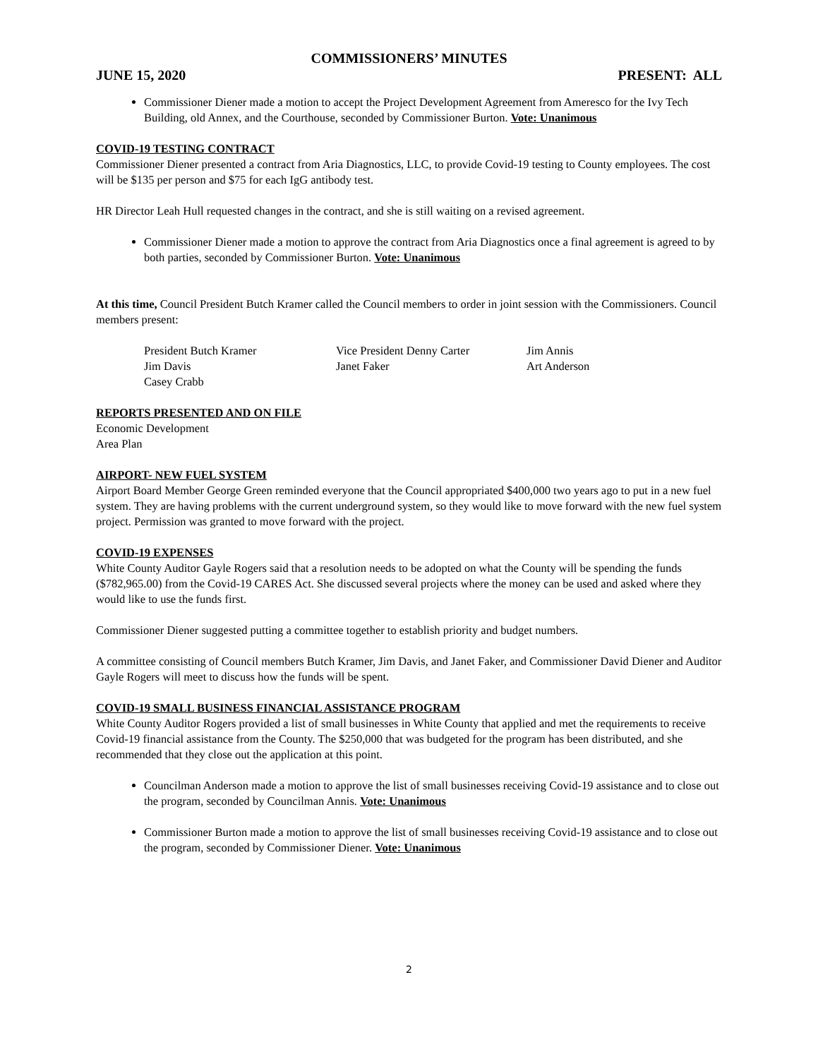COMMISSIONERS’ MINUTES
JUNE 15, 2020 PRESENT: ALL
Commissioner Diener made a motion to accept the Project Development Agreement from Ameresco for the Ivy Tech Building, old Annex, and the Courthouse, seconded by Commissioner Burton. Vote: Unanimous
COVID-19 TESTING CONTRACT
Commissioner Diener presented a contract from Aria Diagnostics, LLC, to provide Covid-19 testing to County employees. The cost will be $135 per person and $75 for each IgG antibody test.
HR Director Leah Hull requested changes in the contract, and she is still waiting on a revised agreement.
Commissioner Diener made a motion to approve the contract from Aria Diagnostics once a final agreement is agreed to by both parties, seconded by Commissioner Burton. Vote: Unanimous
At this time, Council President Butch Kramer called the Council members to order in joint session with the Commissioners. Council members present:
| President Butch Kramer | Vice President Denny Carter | Jim Annis |
| Jim Davis | Janet Faker | Art Anderson |
| Casey Crabb | | |
REPORTS PRESENTED AND ON FILE
Economic Development
Area Plan
AIRPORT- NEW FUEL SYSTEM
Airport Board Member George Green reminded everyone that the Council appropriated $400,000 two years ago to put in a new fuel system. They are having problems with the current underground system, so they would like to move forward with the new fuel system project. Permission was granted to move forward with the project.
COVID-19 EXPENSES
White County Auditor Gayle Rogers said that a resolution needs to be adopted on what the County will be spending the funds ($782,965.00) from the Covid-19 CARES Act. She discussed several projects where the money can be used and asked where they would like to use the funds first.
Commissioner Diener suggested putting a committee together to establish priority and budget numbers.
A committee consisting of Council members Butch Kramer, Jim Davis, and Janet Faker, and Commissioner David Diener and Auditor Gayle Rogers will meet to discuss how the funds will be spent.
COVID-19 SMALL BUSINESS FINANCIAL ASSISTANCE PROGRAM
White County Auditor Rogers provided a list of small businesses in White County that applied and met the requirements to receive Covid-19 financial assistance from the County. The $250,000 that was budgeted for the program has been distributed, and she recommended that they close out the application at this point.
Councilman Anderson made a motion to approve the list of small businesses receiving Covid-19 assistance and to close out the program, seconded by Councilman Annis. Vote: Unanimous
Commissioner Burton made a motion to approve the list of small businesses receiving Covid-19 assistance and to close out the program, seconded by Commissioner Diener. Vote: Unanimous
2